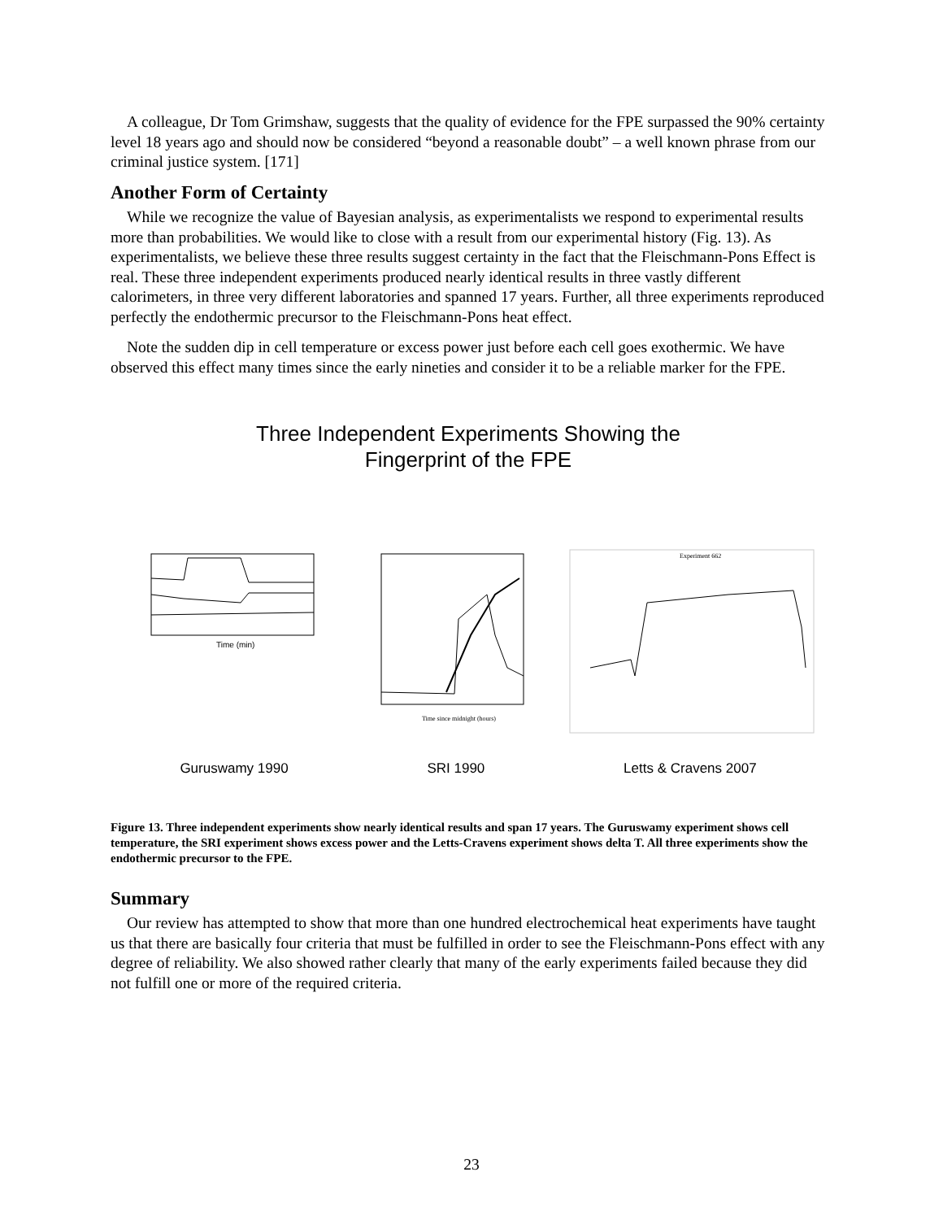A colleague, Dr Tom Grimshaw, suggests that the quality of evidence for the FPE surpassed the 90% certainty level 18 years ago and should now be considered “beyond a reasonable doubt” – a well known phrase from our criminal justice system. [171]
Another Form of Certainty
While we recognize the value of Bayesian analysis, as experimentalists we respond to experimental results more than probabilities. We would like to close with a result from our experimental history (Fig. 13). As experimentalists, we believe these three results suggest certainty in the fact that the Fleischmann-Pons Effect is real. These three independent experiments produced nearly identical results in three vastly different calorimeters, in three very different laboratories and spanned 17 years. Further, all three experiments reproduced perfectly the endothermic precursor to the Fleischmann-Pons heat effect.
Note the sudden dip in cell temperature or excess power just before each cell goes exothermic. We have observed this effect many times since the early nineties and consider it to be a reliable marker for the FPE.
Three Independent Experiments Showing the
Fingerprint of the FPE
Time (min)
Time since midnight (hours)
Experiment 662
Guruswamy 1990 SRI 1990 Letts & Cravens 2007
Figure 13. Three independent experiments show nearly identical results and span 17 years. The Guruswamy experiment shows cell temperature, the SRI experiment shows excess power and the Letts-Cravens experiment shows delta T. All three experiments show the endothermic precursor to the FPE.
Summary
Our review has attempted to show that more than one hundred electrochemical heat experiments have taught us that there are basically four criteria that must be fulfilled in order to see the Fleischmann-Pons effect with any degree of reliability. We also showed rather clearly that many of the early experiments failed because they did not fulfill one or more of the required criteria.
23